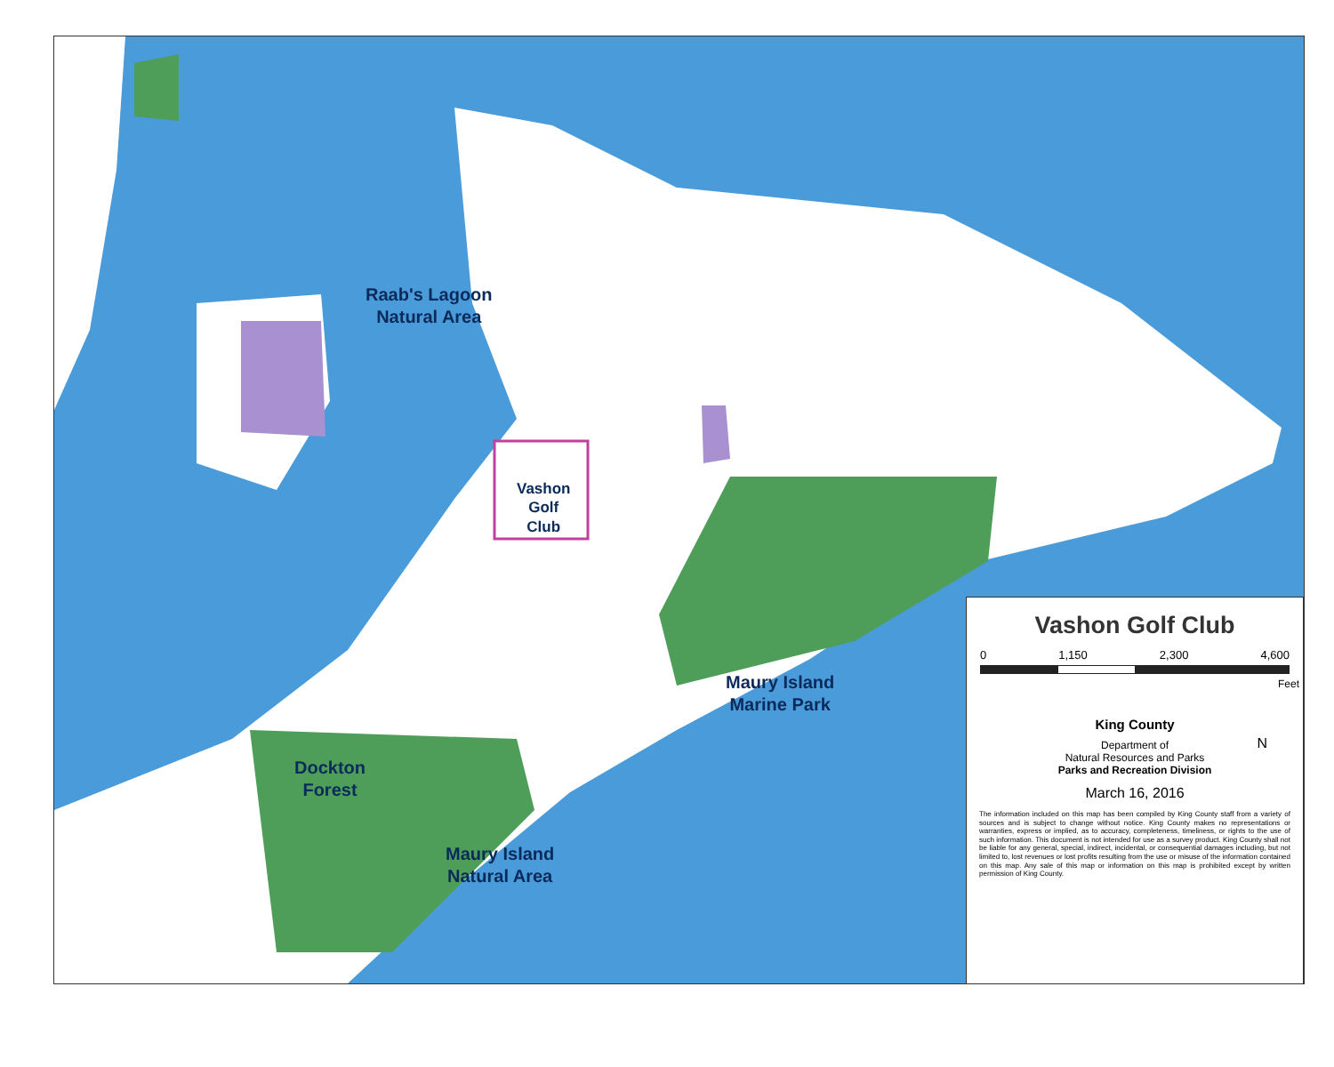Raab's Lagoon
Natural Area
Vashon
Golf
Club
Maury Island
Marine Park
Dockton
Forest
Maury Island
Natural Area
Vashon Golf Club
0 1,150 2,300 4,600
Feet
King County
N
Department of
Natural Resources and Parks
Parks and Recreation Division
March 16, 2016
The information included on this map has been compiled by King County staff from a variety of sources and is subject to change without notice. King County makes no representations or warranties, express or implied, as to accuracy, completeness, timeliness, or rights to the use of such information. This document is not intended for use as a survey product. King County shall not be liable for any general, special, indirect, incidental, or consequential damages including, but not limited to, lost revenues or lost profits resulting from the use or misuse of the information contained on this map. Any sale of this map or information on this map is prohibited except by written permission of King County.